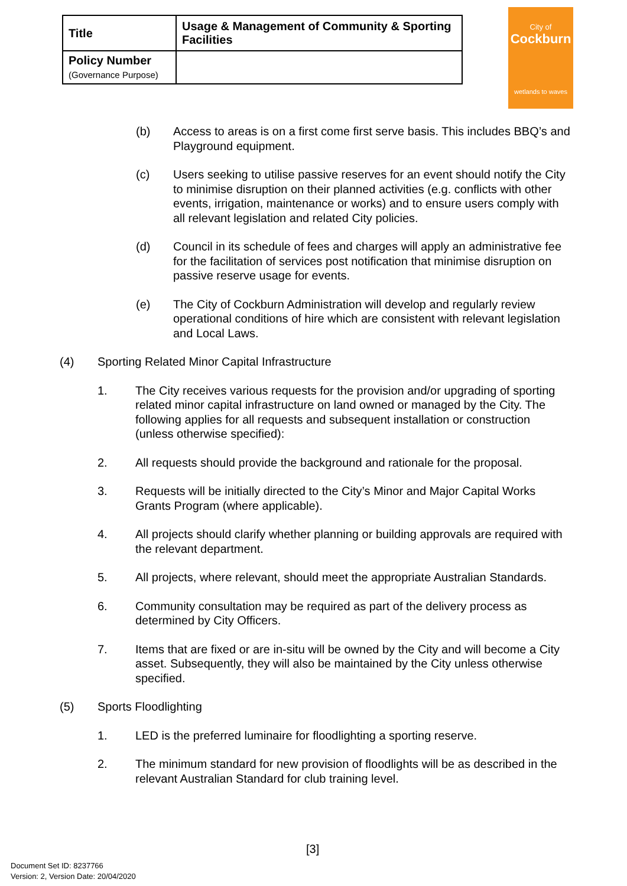| Title | Usage & Management of Community & Sporting Facilities |
| Policy Number (Governance Purpose) | |
City of
Cockburn
wetlands to waves
(b) Access to areas is on a first come first serve basis. This includes BBQ’s and Playground equipment.
(c) Users seeking to utilise passive reserves for an event should notify the City to minimise disruption on their planned activities (e.g. conflicts with other events, irrigation, maintenance or works) and to ensure users comply with all relevant legislation and related City policies.
(d) Council in its schedule of fees and charges will apply an administrative fee for the facilitation of services post notification that minimise disruption on passive reserve usage for events.
(e) The City of Cockburn Administration will develop and regularly review operational conditions of hire which are consistent with relevant legislation and Local Laws.
(4) Sporting Related Minor Capital Infrastructure
1. The City receives various requests for the provision and/or upgrading of sporting related minor capital infrastructure on land owned or managed by the City. The following applies for all requests and subsequent installation or construction (unless otherwise specified):
2. All requests should provide the background and rationale for the proposal.
3. Requests will be initially directed to the City’s Minor and Major Capital Works Grants Program (where applicable).
4. All projects should clarify whether planning or building approvals are required with the relevant department.
5. All projects, where relevant, should meet the appropriate Australian Standards.
6. Community consultation may be required as part of the delivery process as determined by City Officers.
7. Items that are fixed or are in-situ will be owned by the City and will become a City asset. Subsequently, they will also be maintained by the City unless otherwise specified.
(5) Sports Floodlighting
1. LED is the preferred luminaire for floodlighting a sporting reserve.
2. The minimum standard for new provision of floodlights will be as described in the relevant Australian Standard for club training level.
[3]
Document Set ID: 8237766
Version: 2, Version Date: 20/04/2020